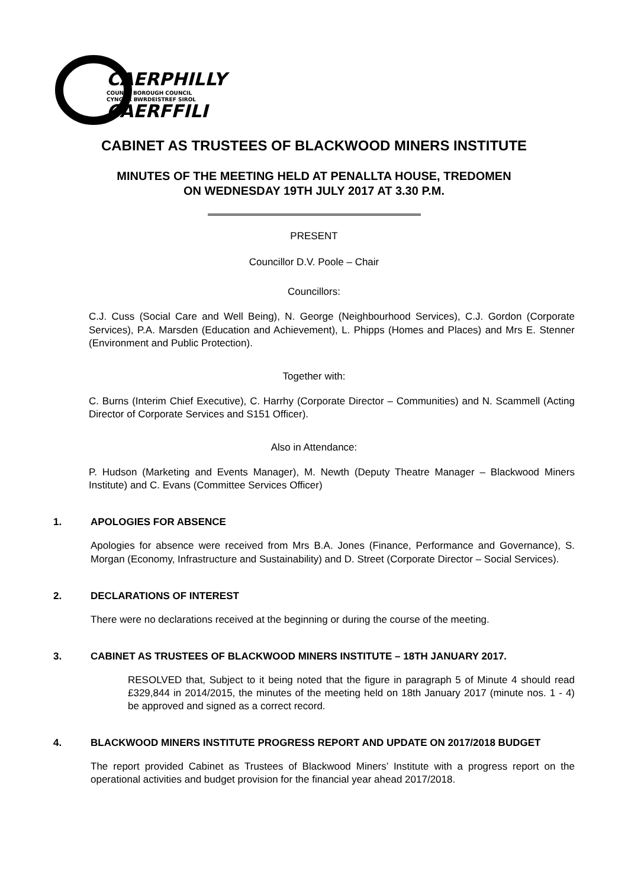CAERPHILLY
COUNTY BOROUGH COUNCIL
CYNGOR BWRDEISTREF SIROL
CAERFFILI
CABINET AS TRUSTEES OF BLACKWOOD MINERS INSTITUTE
MINUTES OF THE MEETING HELD AT PENALLTA HOUSE, TREDOMEN
ON WEDNESDAY 19TH JULY 2017 AT 3.30 P.M.
PRESENT
Councillor D.V. Poole – Chair
Councillors:
C.J. Cuss (Social Care and Well Being), N. George (Neighbourhood Services), C.J. Gordon (Corporate Services), P.A. Marsden (Education and Achievement), L. Phipps (Homes and Places) and Mrs E. Stenner (Environment and Public Protection).
Together with:
C. Burns (Interim Chief Executive), C. Harrhy (Corporate Director – Communities) and N. Scammell (Acting Director of Corporate Services and S151 Officer).
Also in Attendance:
P. Hudson (Marketing and Events Manager), M. Newth (Deputy Theatre Manager – Blackwood Miners Institute) and C. Evans (Committee Services Officer)
1. APOLOGIES FOR ABSENCE
Apologies for absence were received from Mrs B.A. Jones (Finance, Performance and Governance), S. Morgan (Economy, Infrastructure and Sustainability) and D. Street (Corporate Director – Social Services).
2. DECLARATIONS OF INTEREST
There were no declarations received at the beginning or during the course of the meeting.
3. CABINET AS TRUSTEES OF BLACKWOOD MINERS INSTITUTE – 18TH JANUARY 2017.
RESOLVED that, Subject to it being noted that the figure in paragraph 5 of Minute 4 should read £329,844 in 2014/2015, the minutes of the meeting held on 18th January 2017 (minute nos. 1 - 4) be approved and signed as a correct record.
4. BLACKWOOD MINERS INSTITUTE PROGRESS REPORT AND UPDATE ON 2017/2018 BUDGET
The report provided Cabinet as Trustees of Blackwood Miners’ Institute with a progress report on the operational activities and budget provision for the financial year ahead 2017/2018.